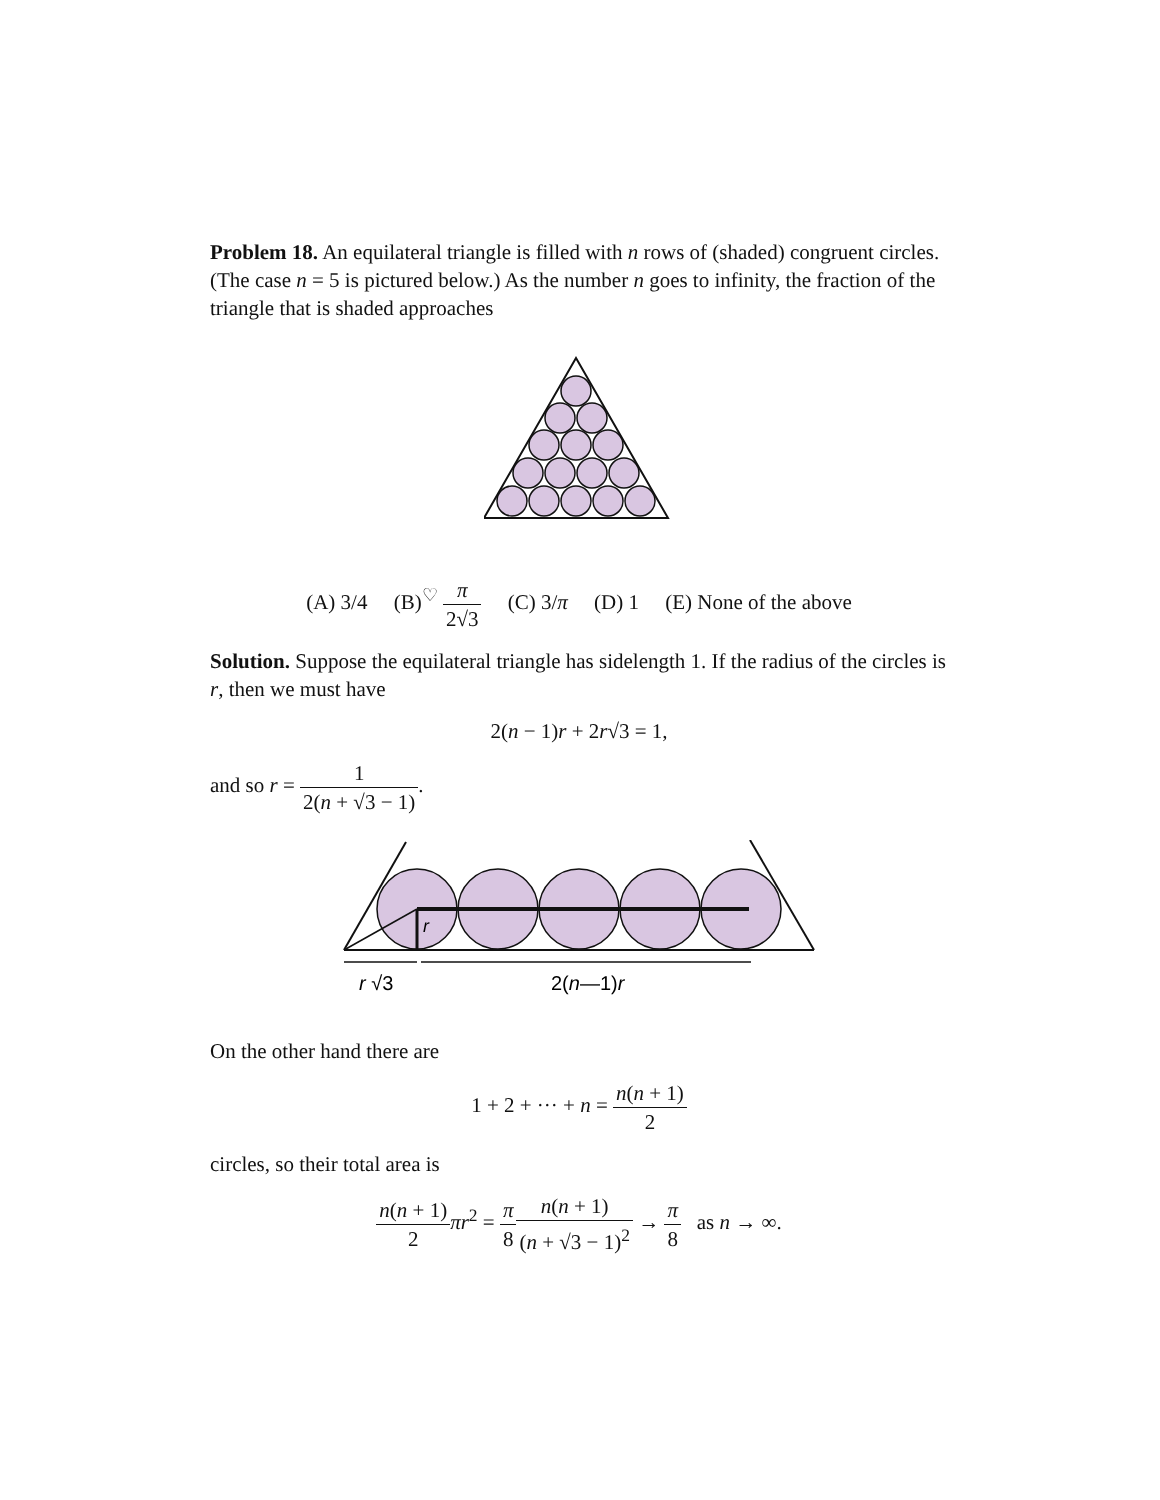Problem 18. An equilateral triangle is filled with n rows of (shaded) congruent circles. (The case n = 5 is pictured below.) As the number n goes to infinity, the fraction of the triangle that is shaded approaches
(A) 3/4 (B)<sup>♡</sup> π 2√3 (C) 3/π (D) 1 (E) None of the above
Solution. Suppose the equilateral triangle has sidelength 1. If the radius of the circles is r, then we must have
2(n − 1)r + 2r√3 = 1,
and so r = 1 2(n + √3 − 1).
r
r √3
2(n—1)r
On the other hand there are
1 + 2 + ··· + n = n(n + 1) 2
circles, so their total area is
n(n + 1) 2 πr<sup>2</sup> = π 8 n(n + 1) (n + √3 − 1)<sup>2</sup> → π 8 as n → ∞.